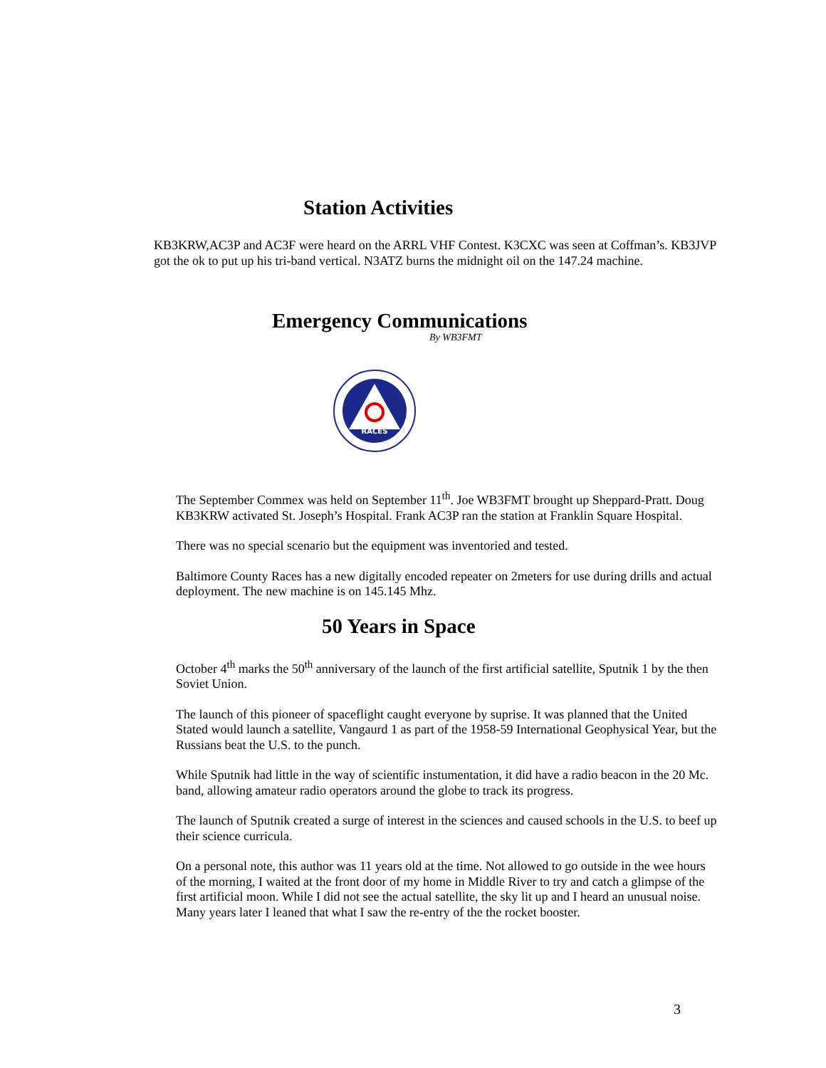Station Activities
KB3KRW,AC3P and AC3F were heard on the ARRL VHF Contest. K3CXC was seen at Coffman’s. KB3JVP got the ok to put up his tri-band vertical. N3ATZ burns the midnight oil on the 147.24 machine.
Emergency Communications
By WB3FMT
RACES
The September Commex was held on September 11<sup>th</sup>. Joe WB3FMT brought up Sheppard-Pratt. Doug KB3KRW activated St. Joseph’s Hospital. Frank AC3P ran the station at Franklin Square Hospital.
There was no special scenario but the equipment was inventoried and tested.
Baltimore County Races has a new digitally encoded repeater on 2meters for use during drills and actual deployment. The new machine is on 145.145 Mhz.
50 Years in Space
October 4<sup>th</sup> marks the 50<sup>th</sup> anniversary of the launch of the first artificial satellite, Sputnik 1 by the then Soviet Union.
The launch of this pioneer of spaceflight caught everyone by suprise. It was planned that the United Stated would launch a satellite, Vangaurd 1 as part of the 1958-59 International Geophysical Year, but the Russians beat the U.S. to the punch.
While Sputnik had little in the way of scientific instumentation, it did have a radio beacon in the 20 Mc. band, allowing amateur radio operators around the globe to track its progress.
The launch of Sputnik created a surge of interest in the sciences and caused schools in the U.S. to beef up their science curricula.
On a personal note, this author was 11 years old at the time. Not allowed to go outside in the wee hours of the morning, I waited at the front door of my home in Middle River to try and catch a glimpse of the first artificial moon. While I did not see the actual satellite, the sky lit up and I heard an unusual noise. Many years later I leaned that what I saw the re-entry of the the rocket booster.
3